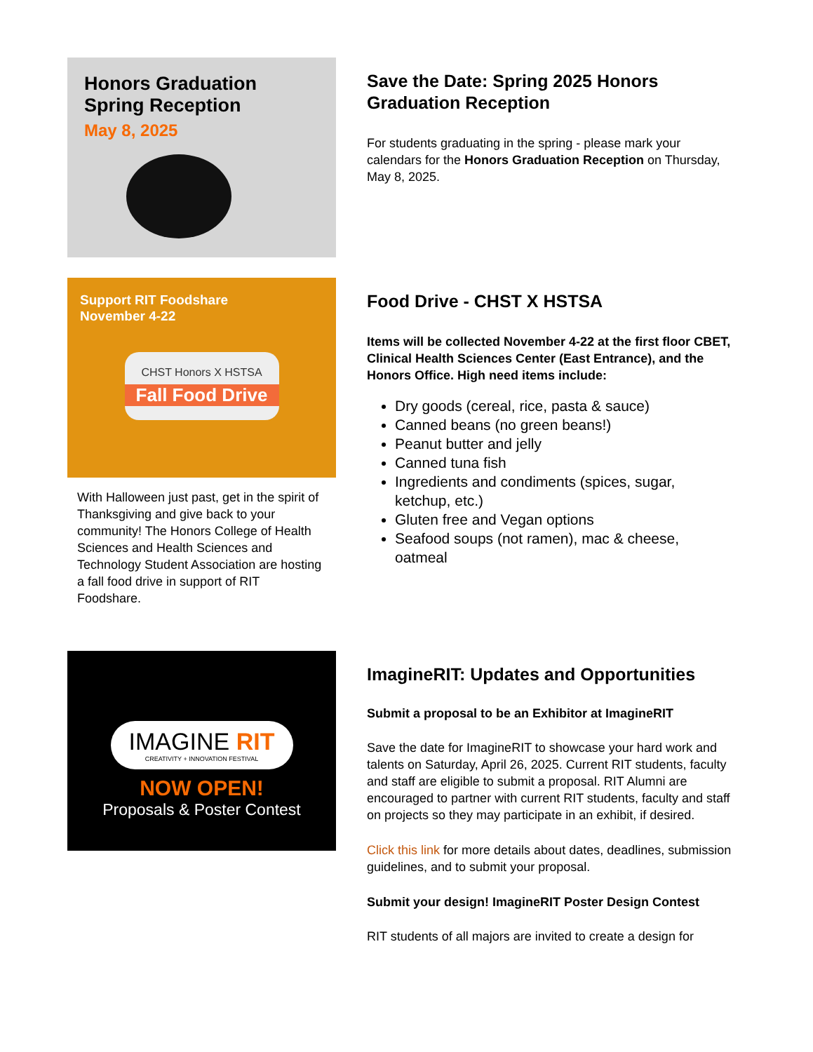Honors Graduation
Spring Reception
May 8, 2025
Save the Date: Spring 2025 Honors Graduation Reception
For students graduating in the spring - please mark your calendars for the Honors Graduation Reception on Thursday, May 8, 2025.
Support RIT Foodshare
November 4-22
CHST Honors X HSTSA
Fall Food Drive
With Halloween just past, get in the spirit of Thanksgiving and give back to your community! The Honors College of Health Sciences and Health Sciences and Technology Student Association are hosting a fall food drive in support of RIT Foodshare.
Food Drive - CHST X HSTSA
Items will be collected November 4-22 at the first floor CBET, Clinical Health Sciences Center (East Entrance), and the Honors Office. High need items include:
Dry goods (cereal, rice, pasta & sauce)
Canned beans (no green beans!)
Peanut butter and jelly
Canned tuna fish
Ingredients and condiments (spices, sugar, ketchup, etc.)
Gluten free and Vegan options
Seafood soups (not ramen), mac & cheese, oatmeal
IMAGINE RIT
CREATIVITY + INNOVATION FESTIVAL
NOW OPEN!
Proposals & Poster Contest
ImagineRIT: Updates and Opportunities
Submit a proposal to be an Exhibitor at ImagineRIT
Save the date for ImagineRIT to showcase your hard work and talents on Saturday, April 26, 2025. Current RIT students, faculty and staff are eligible to submit a proposal. RIT Alumni are encouraged to partner with current RIT students, faculty and staff on projects so they may participate in an exhibit, if desired.
Click this link for more details about dates, deadlines, submission guidelines, and to submit your proposal.
Submit your design! ImagineRIT Poster Design Contest
RIT students of all majors are invited to create a design for